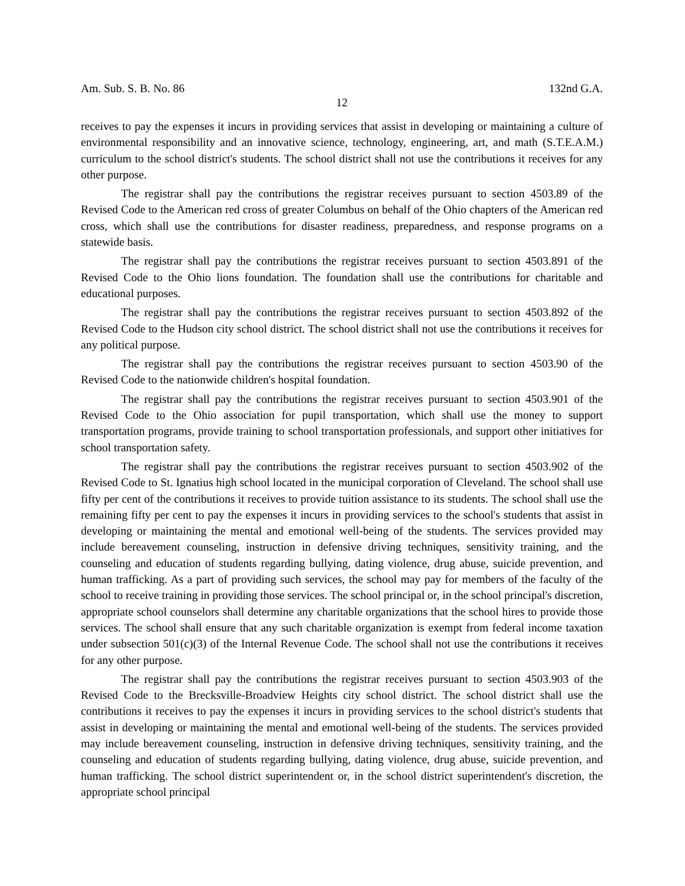Am. Sub. S. B. No. 86 132nd G.A.
12
receives to pay the expenses it incurs in providing services that assist in developing or maintaining a culture of environmental responsibility and an innovative science, technology, engineering, art, and math (S.T.E.A.M.) curriculum to the school district's students. The school district shall not use the contributions it receives for any other purpose.
The registrar shall pay the contributions the registrar receives pursuant to section 4503.89 of the Revised Code to the American red cross of greater Columbus on behalf of the Ohio chapters of the American red cross, which shall use the contributions for disaster readiness, preparedness, and response programs on a statewide basis.
The registrar shall pay the contributions the registrar receives pursuant to section 4503.891 of the Revised Code to the Ohio lions foundation. The foundation shall use the contributions for charitable and educational purposes.
The registrar shall pay the contributions the registrar receives pursuant to section 4503.892 of the Revised Code to the Hudson city school district. The school district shall not use the contributions it receives for any political purpose.
The registrar shall pay the contributions the registrar receives pursuant to section 4503.90 of the Revised Code to the nationwide children's hospital foundation.
The registrar shall pay the contributions the registrar receives pursuant to section 4503.901 of the Revised Code to the Ohio association for pupil transportation, which shall use the money to support transportation programs, provide training to school transportation professionals, and support other initiatives for school transportation safety.
The registrar shall pay the contributions the registrar receives pursuant to section 4503.902 of the Revised Code to St. Ignatius high school located in the municipal corporation of Cleveland. The school shall use fifty per cent of the contributions it receives to provide tuition assistance to its students. The school shall use the remaining fifty per cent to pay the expenses it incurs in providing services to the school's students that assist in developing or maintaining the mental and emotional well-being of the students. The services provided may include bereavement counseling, instruction in defensive driving techniques, sensitivity training, and the counseling and education of students regarding bullying, dating violence, drug abuse, suicide prevention, and human trafficking. As a part of providing such services, the school may pay for members of the faculty of the school to receive training in providing those services. The school principal or, in the school principal's discretion, appropriate school counselors shall determine any charitable organizations that the school hires to provide those services. The school shall ensure that any such charitable organization is exempt from federal income taxation under subsection 501(c)(3) of the Internal Revenue Code. The school shall not use the contributions it receives for any other purpose.
The registrar shall pay the contributions the registrar receives pursuant to section 4503.903 of the Revised Code to the Brecksville-Broadview Heights city school district. The school district shall use the contributions it receives to pay the expenses it incurs in providing services to the school district's students that assist in developing or maintaining the mental and emotional well-being of the students. The services provided may include bereavement counseling, instruction in defensive driving techniques, sensitivity training, and the counseling and education of students regarding bullying, dating violence, drug abuse, suicide prevention, and human trafficking. The school district superintendent or, in the school district superintendent's discretion, the appropriate school principal